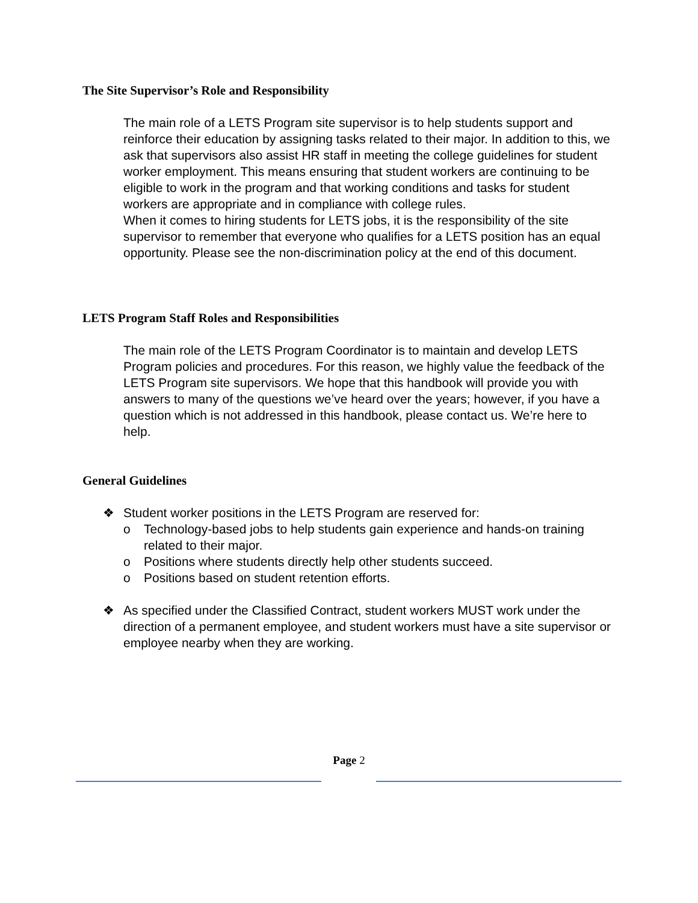The Site Supervisor’s Role and Responsibility
The main role of a LETS Program site supervisor is to help students support and reinforce their education by assigning tasks related to their major. In addition to this, we ask that supervisors also assist HR staff in meeting the college guidelines for student worker employment. This means ensuring that student workers are continuing to be eligible to work in the program and that working conditions and tasks for student workers are appropriate and in compliance with college rules.
When it comes to hiring students for LETS jobs, it is the responsibility of the site supervisor to remember that everyone who qualifies for a LETS position has an equal opportunity. Please see the non-discrimination policy at the end of this document.
LETS Program Staff Roles and Responsibilities
The main role of the LETS Program Coordinator is to maintain and develop LETS Program policies and procedures. For this reason, we highly value the feedback of the LETS Program site supervisors. We hope that this handbook will provide you with answers to many of the questions we’ve heard over the years; however, if you have a question which is not addressed in this handbook, please contact us. We’re here to help.
General Guidelines
❖ Student worker positions in the LETS Program are reserved for:
o Technology-based jobs to help students gain experience and hands-on training related to their major.
o Positions where students directly help other students succeed.
o Positions based on student retention efforts.
❖ As specified under the Classified Contract, student workers MUST work under the direction of a permanent employee, and student workers must have a site supervisor or employee nearby when they are working.
Page 2